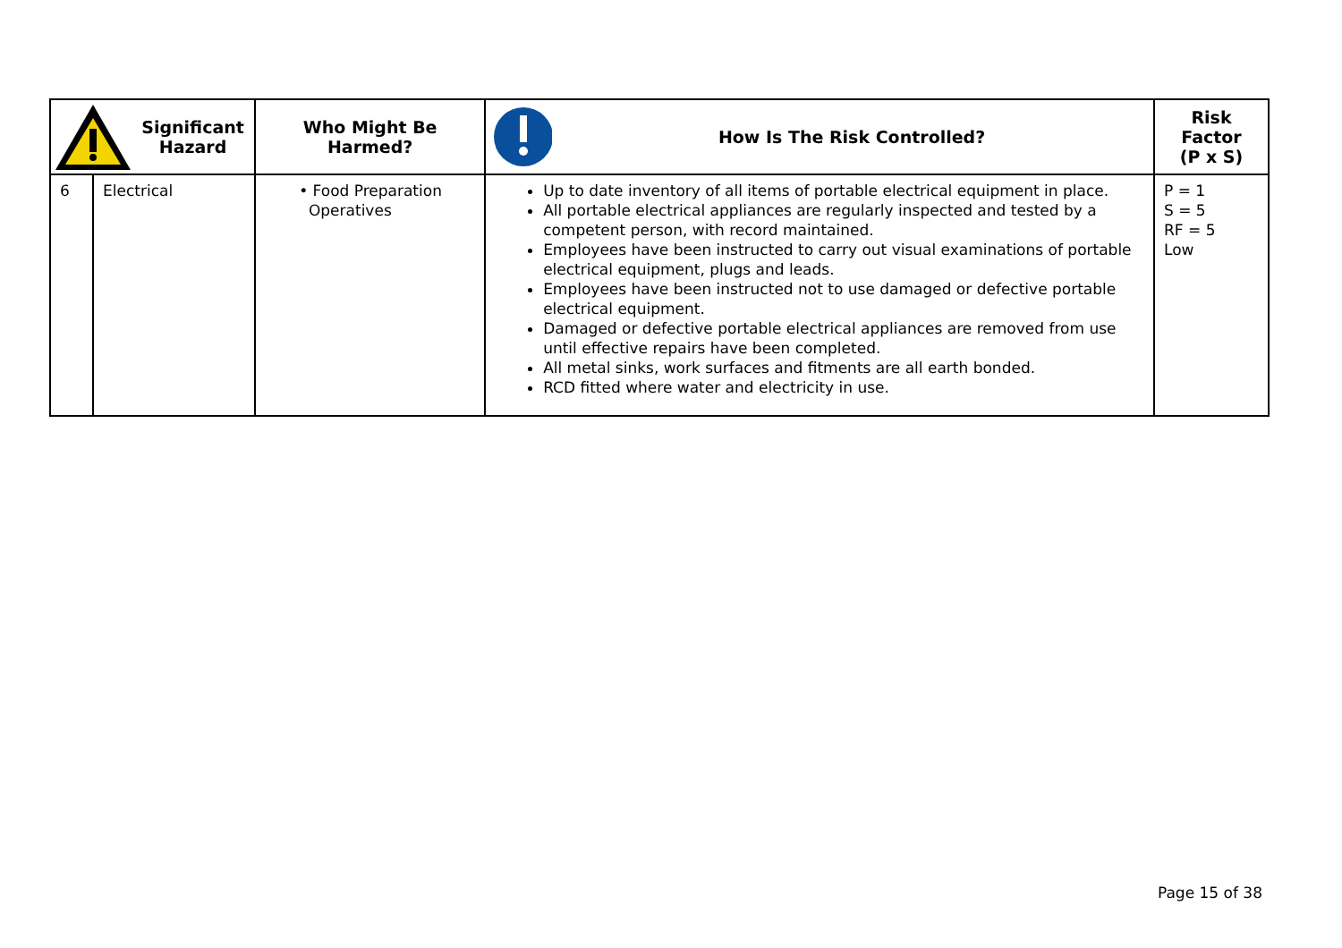| Significant Hazard | | Who Might Be Harmed? | How Is The Risk Controlled? | Risk Factor (P x S) |
| --- | --- | --- | --- | --- |
| 6 | Electrical | • Food Preparation Operatives | Up to date inventory of all items of portable electrical equipment in place. All portable electrical appliances are regularly inspected and tested by a competent person, with record maintained. Employees have been instructed to carry out visual examinations of portable electrical equipment, plugs and leads. Employees have been instructed not to use damaged or defective portable electrical equipment. Damaged or defective portable electrical appliances are removed from use until effective repairs have been completed. All metal sinks, work surfaces and fitments are all earth bonded. RCD fitted where water and electricity in use. | P = 1 S = 5 RF = 5 Low |
Page 15 of 38